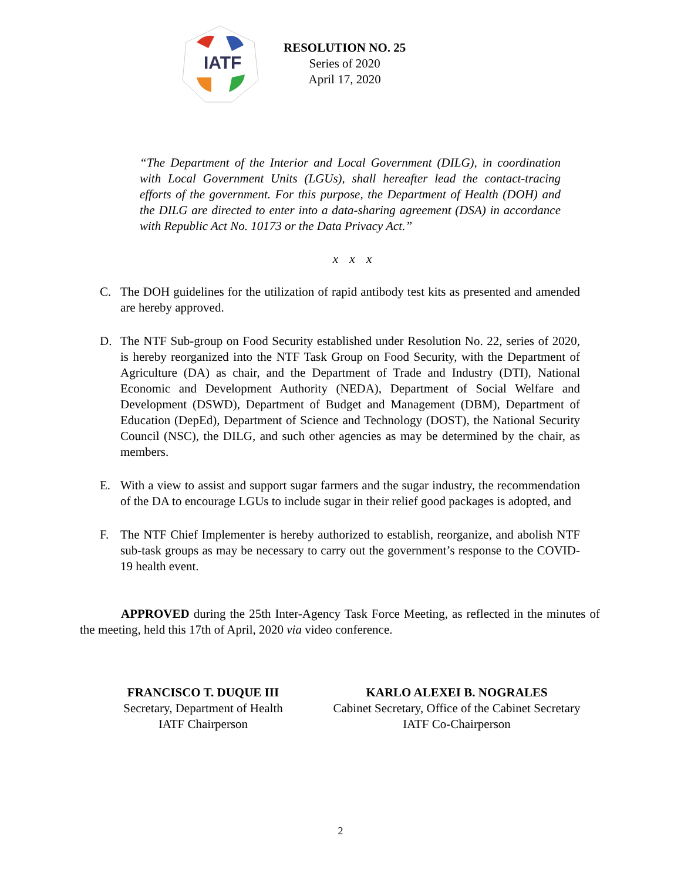IATF
RESOLUTION NO. 25
Series of 2020
April 17, 2020
“The Department of the Interior and Local Government (DILG), in coordination with Local Government Units (LGUs), shall hereafter lead the contact-tracing efforts of the government. For this purpose, the Department of Health (DOH) and the DILG are directed to enter into a data-sharing agreement (DSA) in accordance with Republic Act No. 10173 or the Data Privacy Act.”
x x x
C. The DOH guidelines for the utilization of rapid antibody test kits as presented and amended are hereby approved.
D. The NTF Sub-group on Food Security established under Resolution No. 22, series of 2020, is hereby reorganized into the NTF Task Group on Food Security, with the Department of Agriculture (DA) as chair, and the Department of Trade and Industry (DTI), National Economic and Development Authority (NEDA), Department of Social Welfare and Development (DSWD), Department of Budget and Management (DBM), Department of Education (DepEd), Department of Science and Technology (DOST), the National Security Council (NSC), the DILG, and such other agencies as may be determined by the chair, as members.
E. With a view to assist and support sugar farmers and the sugar industry, the recommendation of the DA to encourage LGUs to include sugar in their relief good packages is adopted, and
F. The NTF Chief Implementer is hereby authorized to establish, reorganize, and abolish NTF sub-task groups as may be necessary to carry out the government’s response to the COVID-19 health event.
APPROVED during the 25th Inter-Agency Task Force Meeting, as reflected in the minutes of the meeting, held this 17th of April, 2020 via video conference.
FRANCISCO T. DUQUE III
Secretary, Department of Health
IATF Chairperson
KARLO ALEXEI B. NOGRALES
Cabinet Secretary, Office of the Cabinet Secretary
IATF Co-Chairperson
2